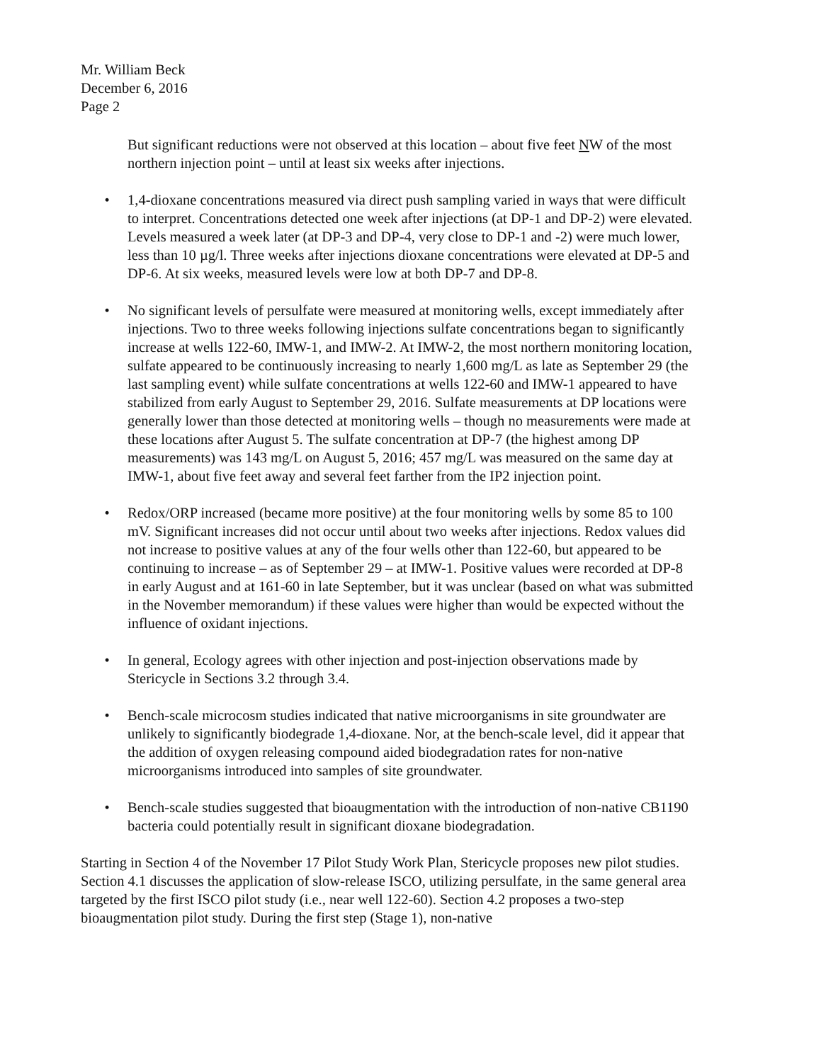Mr. William Beck
December 6, 2016
Page 2
But significant reductions were not observed at this location – about five feet NW of the most northern injection point – until at least six weeks after injections.
• 1,4-dioxane concentrations measured via direct push sampling varied in ways that were difficult to interpret. Concentrations detected one week after injections (at DP-1 and DP-2) were elevated. Levels measured a week later (at DP-3 and DP-4, very close to DP-1 and -2) were much lower, less than 10 µg/l. Three weeks after injections dioxane concentrations were elevated at DP-5 and DP-6. At six weeks, measured levels were low at both DP-7 and DP-8.
• No significant levels of persulfate were measured at monitoring wells, except immediately after injections. Two to three weeks following injections sulfate concentrations began to significantly increase at wells 122-60, IMW-1, and IMW-2. At IMW-2, the most northern monitoring location, sulfate appeared to be continuously increasing to nearly 1,600 mg/L as late as September 29 (the last sampling event) while sulfate concentrations at wells 122-60 and IMW-1 appeared to have stabilized from early August to September 29, 2016. Sulfate measurements at DP locations were generally lower than those detected at monitoring wells – though no measurements were made at these locations after August 5. The sulfate concentration at DP-7 (the highest among DP measurements) was 143 mg/L on August 5, 2016; 457 mg/L was measured on the same day at IMW-1, about five feet away and several feet farther from the IP2 injection point.
• Redox/ORP increased (became more positive) at the four monitoring wells by some 85 to 100 mV. Significant increases did not occur until about two weeks after injections. Redox values did not increase to positive values at any of the four wells other than 122-60, but appeared to be continuing to increase – as of September 29 – at IMW-1. Positive values were recorded at DP-8 in early August and at 161-60 in late September, but it was unclear (based on what was submitted in the November memorandum) if these values were higher than would be expected without the influence of oxidant injections.
• In general, Ecology agrees with other injection and post-injection observations made by Stericycle in Sections 3.2 through 3.4.
• Bench-scale microcosm studies indicated that native microorganisms in site groundwater are unlikely to significantly biodegrade 1,4-dioxane. Nor, at the bench-scale level, did it appear that the addition of oxygen releasing compound aided biodegradation rates for non-native microorganisms introduced into samples of site groundwater.
• Bench-scale studies suggested that bioaugmentation with the introduction of non-native CB1190 bacteria could potentially result in significant dioxane biodegradation.
Starting in Section 4 of the November 17 Pilot Study Work Plan, Stericycle proposes new pilot studies. Section 4.1 discusses the application of slow-release ISCO, utilizing persulfate, in the same general area targeted by the first ISCO pilot study (i.e., near well 122-60). Section 4.2 proposes a two-step bioaugmentation pilot study. During the first step (Stage 1), non-native